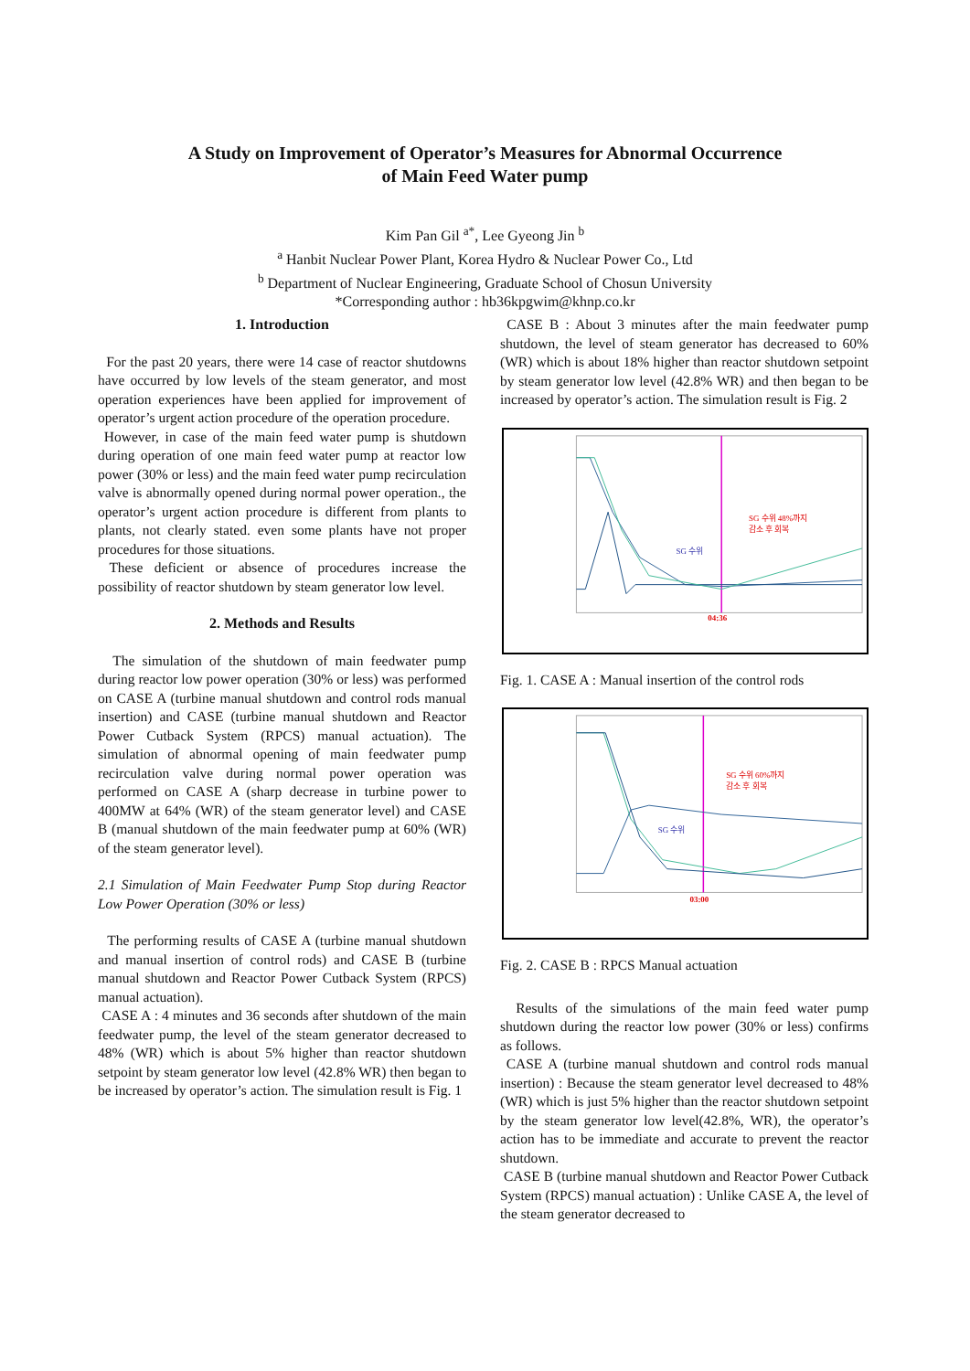A Study on Improvement of Operator’s Measures for Abnormal Occurrence
of Main Feed Water pump
Kim Pan Gil <sup>a*</sup>, Lee Gyeong Jin <sup>b</sup>
<sup>a</sup> Hanbit Nuclear Power Plant, Korea Hydro & Nuclear Power Co., Ltd
<sup>b</sup> Department of Nuclear Engineering, Graduate School of Chosun University
*Corresponding author : hb36kpgwim@khnp.co.kr
1. Introduction
For the past 20 years, there were 14 case of reactor shutdowns have occurred by low levels of the steam generator, and most operation experiences have been applied for improvement of operator’s urgent action procedure of the operation procedure.
However, in case of the main feed water pump is shutdown during operation of one main feed water pump at reactor low power (30% or less) and the main feed water pump recirculation valve is abnormally opened during normal power operation., the operator’s urgent action procedure is different from plants to plants, not clearly stated. even some plants have not proper procedures for those situations.
These deficient or absence of procedures increase the possibility of reactor shutdown by steam generator low level.
2. Methods and Results
The simulation of the shutdown of main feedwater pump during reactor low power operation (30% or less) was performed on CASE A (turbine manual shutdown and control rods manual insertion) and CASE (turbine manual shutdown and Reactor Power Cutback System (RPCS) manual actuation). The simulation of abnormal opening of main feedwater pump recirculation valve during normal power operation was performed on CASE A (sharp decrease in turbine power to 400MW at 64% (WR) of the steam generator level) and CASE B (manual shutdown of the main feedwater pump at 60% (WR) of the steam generator level).
2.1 Simulation of Main Feedwater Pump Stop during Reactor Low Power Operation (30% or less)
The performing results of CASE A (turbine manual shutdown and manual insertion of control rods) and CASE B (turbine manual shutdown and Reactor Power Cutback System (RPCS) manual actuation).
CASE A : 4 minutes and 36 seconds after shutdown of the main feedwater pump, the level of the steam generator decreased to 48% (WR) which is about 5% higher than reactor shutdown setpoint by steam generator low level (42.8% WR) then began to be increased by operator’s action. The simulation result is Fig. 1
CASE B : About 3 minutes after the main feedwater pump shutdown, the level of steam generator has decreased to 60% (WR) which is about 18% higher than reactor shutdown setpoint by steam generator low level (42.8% WR) and then began to be increased by operator’s action. The simulation result is Fig. 2
SG 수위 48%까지
감소 후 회복
SG 수위
04:36
Fig. 1. CASE A : Manual insertion of the control rods
SG 수위 60%까지
감소 후 회복
SG 수위
03:00
Fig. 2. CASE B : RPCS Manual actuation
Results of the simulations of the main feed water pump shutdown during the reactor low power (30% or less) confirms as follows.
CASE A (turbine manual shutdown and control rods manual insertion) : Because the steam generator level decreased to 48%(WR) which is just 5% higher than the reactor shutdown setpoint by the steam generator low level(42.8%, WR), the operator’s action has to be immediate and accurate to prevent the reactor shutdown.
CASE B (turbine manual shutdown and Reactor Power Cutback System (RPCS) manual actuation) : Unlike CASE A, the level of the steam generator decreased to